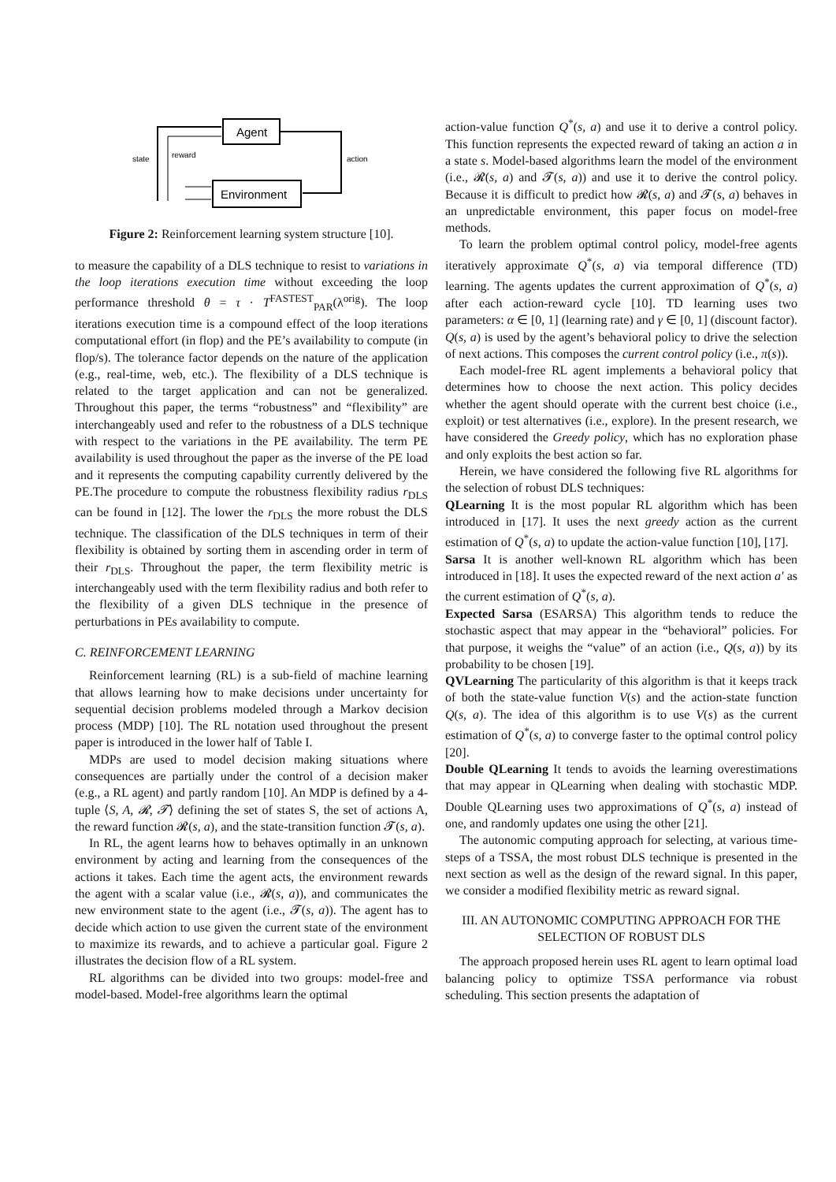Agent
Environment
state
reward
action
Figure 2: Reinforcement learning system structure [10].
to measure the capability of a DLS technique to resist to variations in the loop iterations execution time without exceeding the loop performance threshold θ = τ · T<sup>FASTEST</sup><sub>PAR</sub>(λ<sup>orig</sup>). The loop iterations execution time is a compound effect of the loop iterations computational effort (in flop) and the PE’s availability to compute (in flop/s). The tolerance factor depends on the nature of the application (e.g., real-time, web, etc.). The flexibility of a DLS technique is related to the target application and can not be generalized. Throughout this paper, the terms “robustness” and “flexibility” are interchangeably used and refer to the robustness of a DLS technique with respect to the variations in the PE availability. The term PE availability is used throughout the paper as the inverse of the PE load and it represents the computing capability currently delivered by the PE.The procedure to compute the robustness flexibility radius r<sub>DLS</sub> can be found in [12]. The lower the r<sub>DLS</sub> the more robust the DLS technique. The classification of the DLS techniques in term of their flexibility is obtained by sorting them in ascending order in term of their r<sub>DLS</sub>. Throughout the paper, the term flexibility metric is interchangeably used with the term flexibility radius and both refer to the flexibility of a given DLS technique in the presence of perturbations in PEs availability to compute.
C. REINFORCEMENT LEARNING
Reinforcement learning (RL) is a sub-field of machine learning that allows learning how to make decisions under uncertainty for sequential decision problems modeled through a Markov decision process (MDP) [10]. The RL notation used throughout the present paper is introduced in the lower half of Table I.
MDPs are used to model decision making situations where consequences are partially under the control of a decision maker (e.g., a RL agent) and partly random [10]. An MDP is defined by a 4-tuple ⟨S, A, 𝓡, 𝓣⟩ defining the set of states S, the set of actions A, the reward function 𝓡(s, a), and the state-transition function 𝓣(s, a).
In RL, the agent learns how to behaves optimally in an unknown environment by acting and learning from the consequences of the actions it takes. Each time the agent acts, the environment rewards the agent with a scalar value (i.e., 𝓡(s, a)), and communicates the new environment state to the agent (i.e., 𝓣(s, a)). The agent has to decide which action to use given the current state of the environment to maximize its rewards, and to achieve a particular goal. Figure 2 illustrates the decision flow of a RL system.
RL algorithms can be divided into two groups: model-free and model-based. Model-free algorithms learn the optimal
action-value function Q<sup>*</sup>(s, a) and use it to derive a control policy. This function represents the expected reward of taking an action a in a state s. Model-based algorithms learn the model of the environment (i.e., 𝓡(s, a) and 𝓣(s, a)) and use it to derive the control policy. Because it is difficult to predict how 𝓡(s, a) and 𝓣(s, a) behaves in an unpredictable environment, this paper focus on model-free methods.
To learn the problem optimal control policy, model-free agents iteratively approximate Q<sup>*</sup>(s, a) via temporal difference (TD) learning. The agents updates the current approximation of Q<sup>*</sup>(s, a) after each action-reward cycle [10]. TD learning uses two parameters: α ∈ [0, 1] (learning rate) and γ ∈ [0, 1] (discount factor). Q(s, a) is used by the agent’s behavioral policy to drive the selection of next actions. This composes the current control policy (i.e., π(s)).
Each model-free RL agent implements a behavioral policy that determines how to choose the next action. This policy decides whether the agent should operate with the current best choice (i.e., exploit) or test alternatives (i.e., explore). In the present research, we have considered the Greedy policy, which has no exploration phase and only exploits the best action so far.
Herein, we have considered the following five RL algorithms for the selection of robust DLS techniques:
QLearning It is the most popular RL algorithm which has been introduced in [17]. It uses the next greedy action as the current estimation of Q<sup>*</sup>(s, a) to update the action-value function [10], [17].
Sarsa It is another well-known RL algorithm which has been introduced in [18]. It uses the expected reward of the next action a′ as the current estimation of Q<sup>*</sup>(s, a).
Expected Sarsa (ESARSA) This algorithm tends to reduce the stochastic aspect that may appear in the “behavioral” policies. For that purpose, it weighs the “value” of an action (i.e., Q(s, a)) by its probability to be chosen [19].
QVLearning The particularity of this algorithm is that it keeps track of both the state-value function V(s) and the action-state function Q(s, a). The idea of this algorithm is to use V(s) as the current estimation of Q<sup>*</sup>(s, a) to converge faster to the optimal control policy [20].
Double QLearning It tends to avoids the learning overestimations that may appear in QLearning when dealing with stochastic MDP. Double QLearning uses two approximations of Q<sup>*</sup>(s, a) instead of one, and randomly updates one using the other [21].
The autonomic computing approach for selecting, at various time-steps of a TSSA, the most robust DLS technique is presented in the next section as well as the design of the reward signal. In this paper, we consider a modified flexibility metric as reward signal.
III. AN AUTONOMIC COMPUTING APPROACH FOR THE SELECTION OF ROBUST DLS
The approach proposed herein uses RL agent to learn optimal load balancing policy to optimize TSSA performance via robust scheduling. This section presents the adaptation of